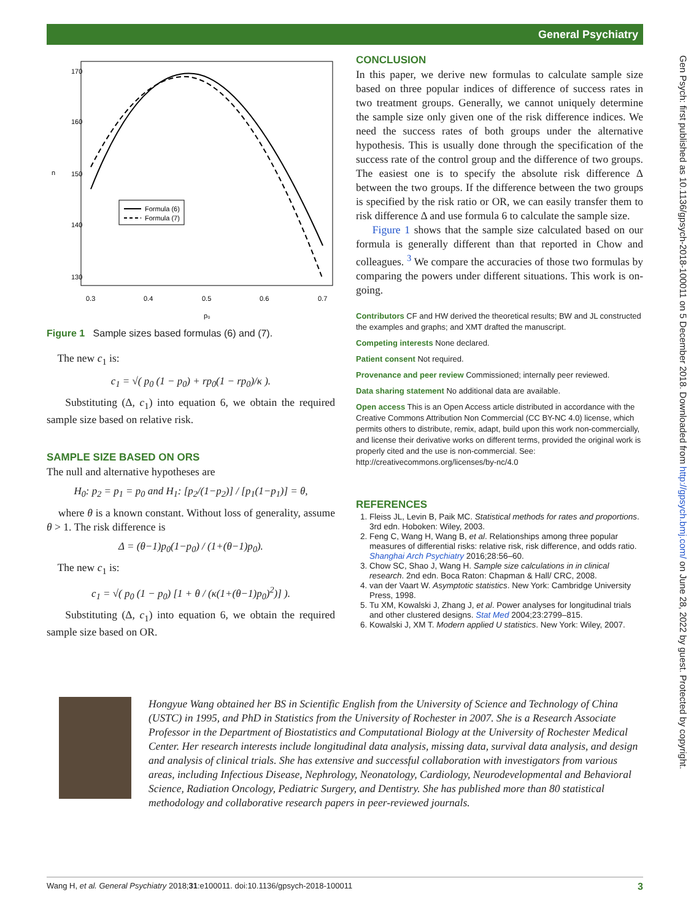General Psychiatry
Gen Psych: first published as 10.1136/gpsych-2018-100011 on 5 December 2018. Downloaded from http://gpsych.bmj.com/ on June 28, 2022 by guest. Protected by copyright.
Formula (6)
Formula (7)
0.3
0.4
0.5
0.6
0.7
p₀
170
160
150
140
130
n
Figure 1 Sample sizes based formulas (6) and (7).
The new c<sub>1</sub> is:
c<sub>1</sub> = √( p<sub>0</sub> (1 − p<sub>0</sub>) + rp<sub>0</sub>(1 − rp<sub>0</sub>)/κ ).
Substituting (Δ, c<sub>1</sub>) into equation 6, we obtain the required sample size based on relative risk.
SAMPLE SIZE BASED ON ORS
The null and alternative hypotheses are
H<sub>0</sub>: p<sub>2</sub> = p<sub>1</sub> = p<sub>0</sub> and H<sub>1</sub>: [p<sub>2</sub>/(1−p<sub>2</sub>)] / [p<sub>1</sub>(1−p<sub>1</sub>)] = θ,
where θ is a known constant. Without loss of generality, assume θ > 1. The risk difference is
Δ = (θ−1)p<sub>0</sub>(1−p<sub>0</sub>) / (1+(θ−1)p<sub>0</sub>).
The new c<sub>1</sub> is:
c<sub>1</sub> = √( p<sub>0</sub> (1 − p<sub>0</sub>) [1 + θ / (κ(1+(θ−1)p<sub>0</sub>)<sup>2</sup>)] ).
Substituting (Δ, c<sub>1</sub>) into equation 6, we obtain the required sample size based on OR.
CONCLUSION
In this paper, we derive new formulas to calculate sample size based on three popular indices of difference of success rates in two treatment groups. Generally, we cannot uniquely determine the sample size only given one of the risk difference indices. We need the success rates of both groups under the alternative hypothesis. This is usually done through the specification of the success rate of the control group and the difference of two groups. The easiest one is to specify the absolute risk difference Δ between the two groups. If the difference between the two groups is specified by the risk ratio or OR, we can easily transfer them to risk difference Δ and use formula 6 to calculate the sample size.
Figure 1 shows that the sample size calculated based on our formula is generally different than that reported in Chow and colleagues. <sup>3</sup> We compare the accuracies of those two formulas by comparing the powers under different situations. This work is on-going.
Contributors CF and HW derived the theoretical results; BW and JL constructed the examples and graphs; and XMT drafted the manuscript.
Competing interests None declared.
Patient consent Not required.
Provenance and peer review Commissioned; internally peer reviewed.
Data sharing statement No additional data are available.
Open access This is an Open Access article distributed in accordance with the Creative Commons Attribution Non Commercial (CC BY-NC 4.0) license, which permits others to distribute, remix, adapt, build upon this work non-commercially, and license their derivative works on different terms, provided the original work is properly cited and the use is non-commercial. See: http://creativecommons.org/licenses/by-nc/4.0
REFERENCES
1. Fleiss JL, Levin B, Paik MC. Statistical methods for rates and proportions. 3rd edn. Hoboken: Wiley, 2003.
2. Feng C, Wang H, Wang B, et al. Relationships among three popular measures of differential risks: relative risk, risk difference, and odds ratio. Shanghai Arch Psychiatry 2016;28:56–60.
3. Chow SC, Shao J, Wang H. Sample size calculations in in clinical research. 2nd edn. Boca Raton: Chapman & Hall/ CRC, 2008.
4. van der Vaart W. Asymptotic statistics. New York: Cambridge University Press, 1998.
5. Tu XM, Kowalski J, Zhang J, et al. Power analyses for longitudinal trials and other clustered designs. Stat Med 2004;23:2799–815.
6. Kowalski J, XM T. Modern applied U statistics. New York: Wiley, 2007.
Hongyue Wang obtained her BS in Scientific English from the University of Science and Technology of China (USTC) in 1995, and PhD in Statistics from the University of Rochester in 2007. She is a Research Associate Professor in the Department of Biostatistics and Computational Biology at the University of Rochester Medical Center. Her research interests include longitudinal data analysis, missing data, survival data analysis, and design and analysis of clinical trials. She has extensive and successful collaboration with investigators from various areas, including Infectious Disease, Nephrology, Neonatology, Cardiology, Neurodevelopmental and Behavioral Science, Radiation Oncology, Pediatric Surgery, and Dentistry. She has published more than 80 statistical methodology and collaborative research papers in peer-reviewed journals.
Wang H, et al. General Psychiatry 2018;31:e100011. doi:10.1136/gpsych-2018-100011 3